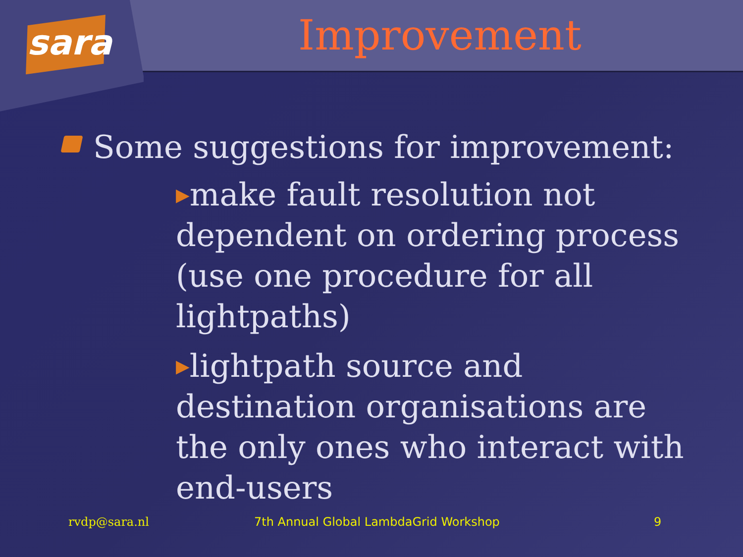sara
Improvement
Some suggestions for improvement:
▶make fault resolution not dependent on ordering process (use one procedure for all lightpaths)
▶lightpath source and destination organisations are the only ones who interact with end-users
rvdp@sara.nl 7th Annual Global LambdaGrid Workshop 9